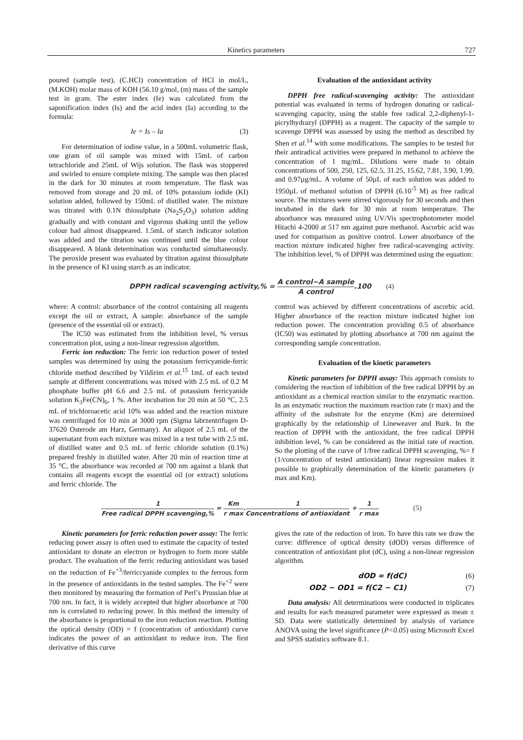Kinetics parameters 727
poured (sample test), (C.HCl) concentration of HCl in mol/L, (M.KOH) molar mass of KOH (56.10 g/mol, (m) mass of the sample test in gram. The ester index (Ie) was calculated from the saponification index (Is) and the acid index (Ia) according to the formula:
Ie = Is – Ia (3)
For determination of iodine value, in a 500mL volumetric flask, one gram of oil sample was mixed with 15mL of carbon tetrachloride and 25mL of Wijs solution. The flask was stoppered and swirled to ensure complete mixing. The sample was then placed in the dark for 30 minutes at room temperature. The flask was removed from storage and 20 mL of 10% potassium iodide (KI) solution added, followed by 150mL of distilled water. The mixture was titrated with 0.1N thiosulphate (Na<sub>2</sub>S<sub>2</sub>O<sub>3</sub>) solution adding gradually and with constant and vigorous shaking until the yellow colour had almost disappeared. 1.5mL of starch indicator solution was added and the titration was continued until the blue colour disappeared. A blank determination was conducted simultaneously. The peroxide present was evaluated by titration against thiosulphate in the presence of KI using starch as an indicator.
Evaluation of the antioxidant activity
DPPH free radical-scavenging activity: The antioxidant potential was evaluated in terms of hydrogen donating or radical-scavenging capacity, using the stable free radical 2,2-diphenyl-1-picrylhydrazyl (DPPH) as a reagent. The capacity of the sample to scavenge DPPH was assessed by using the method as described by Shen et al.<sup>14</sup> with some modifications. The samples to be tested for their antiradical activities were prepared in methanol to achieve the concentration of 1 mg/mL. Dilutions were made to obtain concentrations of 500, 250, 125, 62.5, 31.25, 15.62, 7.81, 3.90, 1.99, and 0.97µg/mL. A volume of 50µL of each solution was added to 1950µL of methanol solution of DPPH (6.10<sup>-5</sup> M) as free radical source. The mixtures were stirred vigorously for 30 seconds and then incubated in the dark for 30 min at room temperature. The absorbance was measured using UV/Vis spectrophotometer model Hitachi 4-2000 at 517 nm against pure methanol. Ascorbic acid was used for comparison as positive control. Lower absorbance of the reaction mixture indicated higher free radical-scavenging activity. The inhibition level, % of DPPH was determined using the equation:
DPPH radical scavenging activity,% = A control−A sample A control.100 (4)
where: A control: absorbance of the control containing all reagents except the oil or extract, A sample: absorbance of the sample (presence of the essential oil or extract).
The IC50 was estimated from the inhibition level, % versus concentration plot, using a non-linear regression algorithm.
Ferric ion reduction: The ferric ion reduction power of tested samples was determined by using the potassium ferricyanide-ferric chloride method described by Yildirim et al.<sup>15</sup> 1mL of each tested sample at different concentrations was mixed with 2.5 mL of 0.2 M phosphate buffer pH 6.6 and 2.5 mL of potassium ferricyanide solution K<sub>3</sub>Fe(CN)<sub>6</sub>, 1 %. After incubation for 20 min at 50 °C, 2.5 mL of trichloroacetic acid 10% was added and the reaction mixture was centrifuged for 10 min at 3000 rpm (Sigma labrzentrifugen D-37620 Osterode am Harz, Germany). An aliquot of 2.5 mL of the supernatant from each mixture was mixed in a test tube with 2.5 mL of distilled water and 0.5 mL of ferric chloride solution (0.1%) prepared freshly in distilled water. After 20 min of reaction time at 35 °C, the absorbance was recorded at 700 nm against a blank that contains all reagents except the essential oil (or extract) solutions and ferric chloride. The
control was achieved by different concentrations of ascorbic acid. Higher absorbance of the reaction mixture indicated higher ion reduction power. The concentration providing 0.5 of absorbance (IC50) was estimated by plotting absorbance at 700 nm against the corresponding sample concentration.
Evaluation of the kinetic parameters
Kinetic parameters for DPPH assay: This approach consists to considering the reaction of inhibition of the free radical DPPH by an antioxidant as a chemical reaction similar to the enzymatic reaction. In an enzymatic reaction the maximum reaction rate (r max) and the affinity of the substrate for the enzyme (Km) are determined graphically by the relationship of Lineweaver and Burk. In the reaction of DPPH with the antioxidant, the free radical DPPH inhibition level, % can be considered as the initial rate of reaction. So the plotting of the curve of 1/free radical DPPH scavenging, %= f (1/concentration of tested antioxidant) linear regression makes it possible to graphically determination of the kinetic parameters (r max and Km).
1 Free radical DPPH scavenging,% = Km r max.1 Concentrations of antioxidant + 1 r max (5)
Kinetic parameters for ferric reduction power assay: The ferric reducing power assay is often used to estimate the capacity of tested antioxidant to donate an electron or hydrogen to form more stable product. The evaluation of the ferric reducing antioxidant was based on the reduction of Fe<sup>+3</sup>/ferriccyanide complex to the ferrous form in the presence of antioxidants in the tested samples. The Fe<sup>+2</sup> were then monitored by measuring the formation of Perl’s Prussian blue at 700 nm. In fact, it is widely accepted that higher absorbance at 700 nm is correlated to reducing power. In this method the intensity of the absorbance is proportional to the iron reduction reaction. Plotting the optical density (OD) = f (concentration of antioxidant) curve indicates the power of an antioxidant to reduce iron. The first derivative of this curve
gives the rate of the reduction of iron. To have this rate we draw the curve: difference of optical density (dOD) versus difference of concentration of antioxidant plot (dC), using a non-linear regression algorithm.
dOD = f(dC) (6)
OD2 − OD1 = f(C2 − C1) (7)
Data analysis: All determinations were conducted in triplicates and results for each measured parameter were expressed as mean ± SD. Data were statistically determined by analysis of variance ANOVA using the level significance (P<0.05) using Microsoft Excel and SPSS statistics software 8.1.